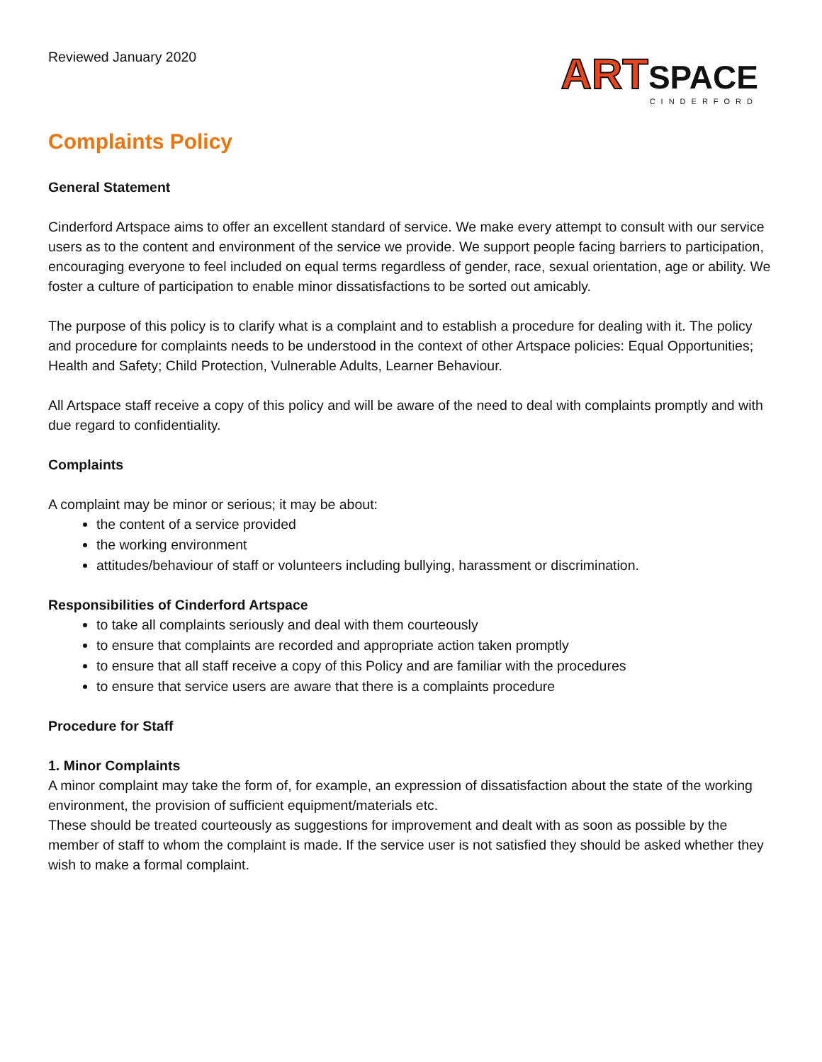Reviewed January 2020
ART SPACE
CINDERFORD
Complaints Policy
General Statement
Cinderford Artspace aims to offer an excellent standard of service. We make every attempt to consult with our service users as to the content and environment of the service we provide. We support people facing barriers to participation, encouraging everyone to feel included on equal terms regardless of gender, race, sexual orientation, age or ability. We foster a culture of participation to enable minor dissatisfactions to be sorted out amicably.
The purpose of this policy is to clarify what is a complaint and to establish a procedure for dealing with it. The policy and procedure for complaints needs to be understood in the context of other Artspace policies: Equal Opportunities; Health and Safety; Child Protection, Vulnerable Adults, Learner Behaviour.
All Artspace staff receive a copy of this policy and will be aware of the need to deal with complaints promptly and with due regard to confidentiality.
Complaints
A complaint may be minor or serious; it may be about:
the content of a service provided
the working environment
attitudes/behaviour of staff or volunteers including bullying, harassment or discrimination.
Responsibilities of Cinderford Artspace
to take all complaints seriously and deal with them courteously
to ensure that complaints are recorded and appropriate action taken promptly
to ensure that all staff receive a copy of this Policy and are familiar with the procedures
to ensure that service users are aware that there is a complaints procedure
Procedure for Staff
1. Minor Complaints
A minor complaint may take the form of, for example, an expression of dissatisfaction about the state of the working environment, the provision of sufficient equipment/materials etc.
These should be treated courteously as suggestions for improvement and dealt with as soon as possible by the member of staff to whom the complaint is made. If the service user is not satisfied they should be asked whether they wish to make a formal complaint.